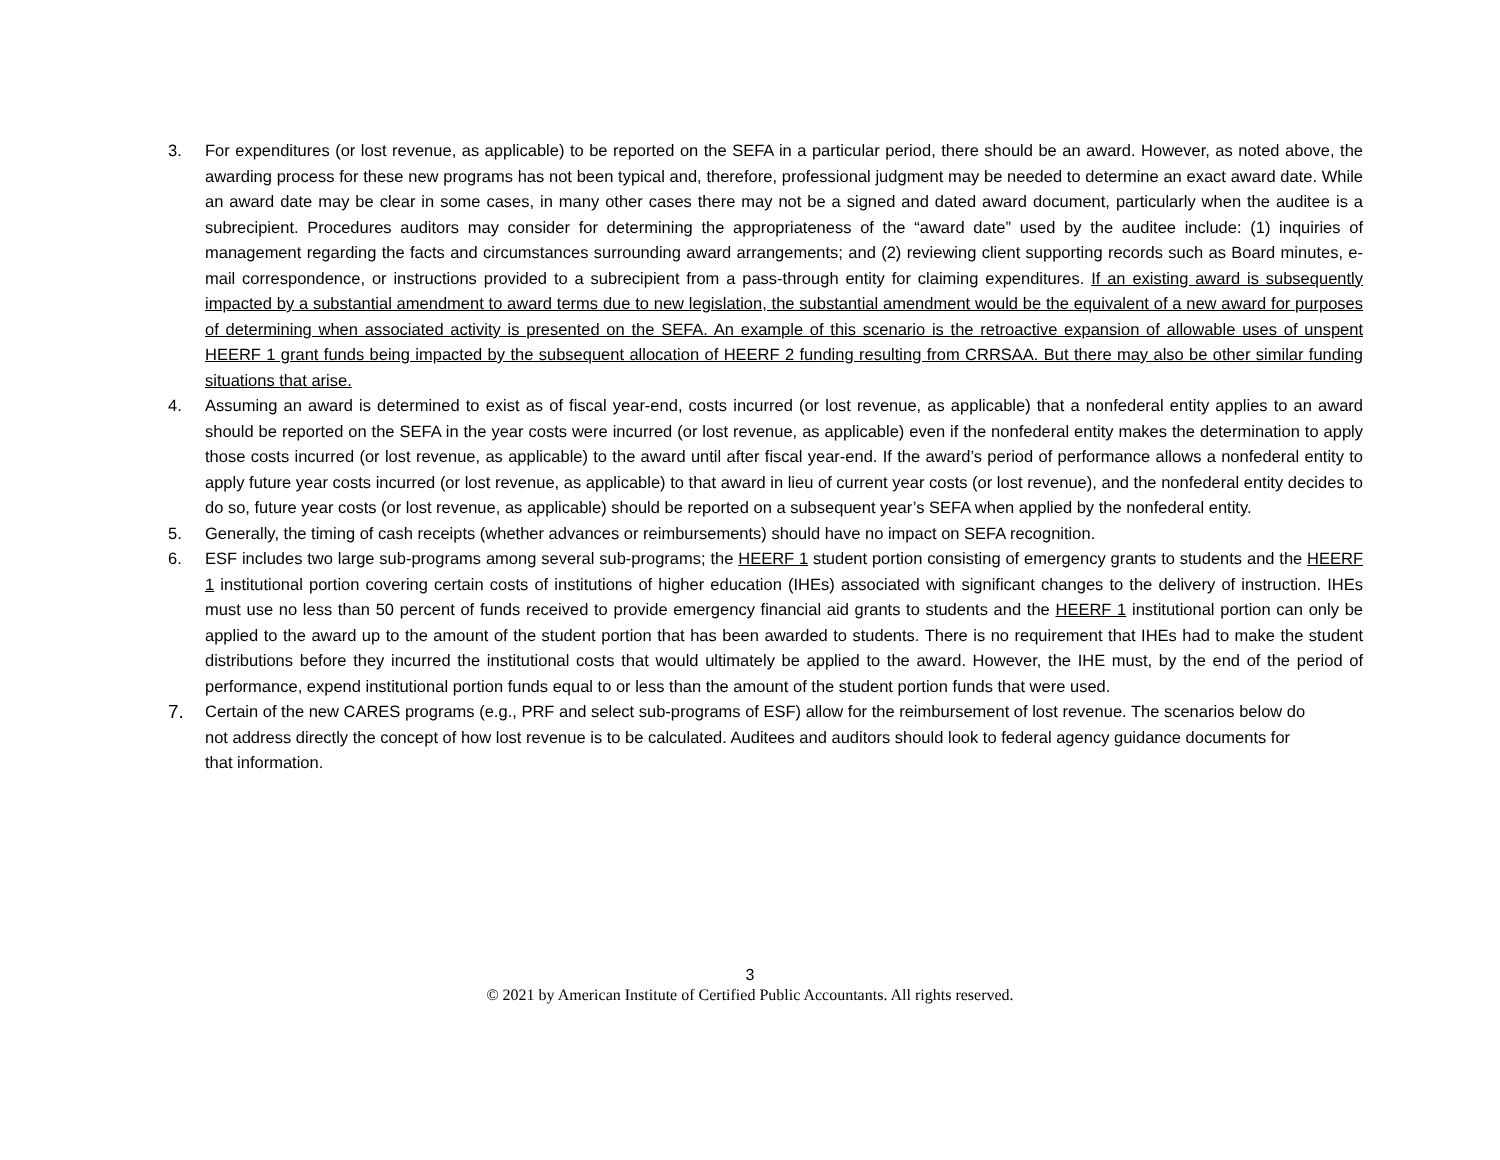3. For expenditures (or lost revenue, as applicable) to be reported on the SEFA in a particular period, there should be an award. However, as noted above, the awarding process for these new programs has not been typical and, therefore, professional judgment may be needed to determine an exact award date. While an award date may be clear in some cases, in many other cases there may not be a signed and dated award document, particularly when the auditee is a subrecipient. Procedures auditors may consider for determining the appropriateness of the “award date” used by the auditee include: (1) inquiries of management regarding the facts and circumstances surrounding award arrangements; and (2) reviewing client supporting records such as Board minutes, e-mail correspondence, or instructions provided to a subrecipient from a pass-through entity for claiming expenditures. If an existing award is subsequently impacted by a substantial amendment to award terms due to new legislation, the substantial amendment would be the equivalent of a new award for purposes of determining when associated activity is presented on the SEFA. An example of this scenario is the retroactive expansion of allowable uses of unspent HEERF 1 grant funds being impacted by the subsequent allocation of HEERF 2 funding resulting from CRRSAA. But there may also be other similar funding situations that arise.
4. Assuming an award is determined to exist as of fiscal year-end, costs incurred (or lost revenue, as applicable) that a nonfederal entity applies to an award should be reported on the SEFA in the year costs were incurred (or lost revenue, as applicable) even if the nonfederal entity makes the determination to apply those costs incurred (or lost revenue, as applicable) to the award until after fiscal year-end. If the award’s period of performance allows a nonfederal entity to apply future year costs incurred (or lost revenue, as applicable) to that award in lieu of current year costs (or lost revenue), and the nonfederal entity decides to do so, future year costs (or lost revenue, as applicable) should be reported on a subsequent year’s SEFA when applied by the nonfederal entity.
5. Generally, the timing of cash receipts (whether advances or reimbursements) should have no impact on SEFA recognition.
6. ESF includes two large sub-programs among several sub-programs; the HEERF 1 student portion consisting of emergency grants to students and the HEERF 1 institutional portion covering certain costs of institutions of higher education (IHEs) associated with significant changes to the delivery of instruction. IHEs must use no less than 50 percent of funds received to provide emergency financial aid grants to students and the HEERF 1 institutional portion can only be applied to the award up to the amount of the student portion that has been awarded to students. There is no requirement that IHEs had to make the student distributions before they incurred the institutional costs that would ultimately be applied to the award. However, the IHE must, by the end of the period of performance, expend institutional portion funds equal to or less than the amount of the student portion funds that were used.
7.
Certain of the new CARES programs (e.g., PRF and select sub-programs of ESF) allow for the reimbursement of lost revenue. The scenarios below do not address directly the concept of how lost revenue is to be calculated. Auditees and auditors should look to federal agency guidance documents for that information.
3
© 2021 by American Institute of Certified Public Accountants. All rights reserved.